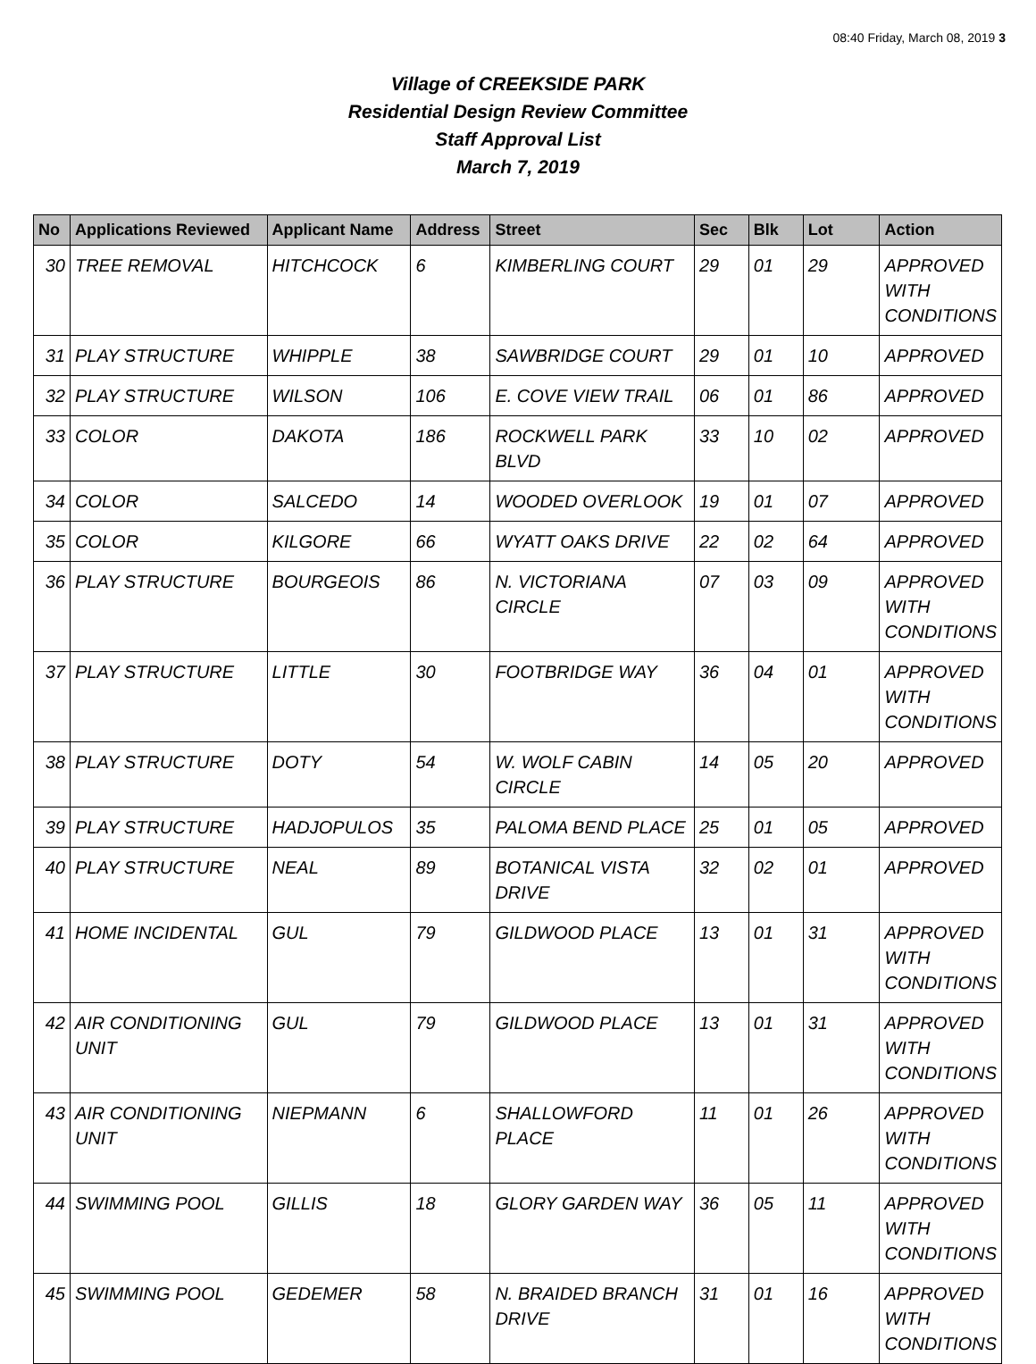08:40 Friday, March 08, 2019 3
Village of CREEKSIDE PARK
Residential Design Review Committee
Staff Approval List
March 7, 2019
| No | Applications Reviewed | Applicant Name | Address | Street | Sec | Blk | Lot | Action |
| --- | --- | --- | --- | --- | --- | --- | --- | --- |
| 30 | TREE REMOVAL | HITCHCOCK | 6 | KIMBERLING COURT | 29 | 01 | 29 | APPROVED WITH CONDITIONS |
| 31 | PLAY STRUCTURE | WHIPPLE | 38 | SAWBRIDGE COURT | 29 | 01 | 10 | APPROVED |
| 32 | PLAY STRUCTURE | WILSON | 106 | E. COVE VIEW TRAIL | 06 | 01 | 86 | APPROVED |
| 33 | COLOR | DAKOTA | 186 | ROCKWELL PARK BLVD | 33 | 10 | 02 | APPROVED |
| 34 | COLOR | SALCEDO | 14 | WOODED OVERLOOK | 19 | 01 | 07 | APPROVED |
| 35 | COLOR | KILGORE | 66 | WYATT OAKS DRIVE | 22 | 02 | 64 | APPROVED |
| 36 | PLAY STRUCTURE | BOURGEOIS | 86 | N. VICTORIANA CIRCLE | 07 | 03 | 09 | APPROVED WITH CONDITIONS |
| 37 | PLAY STRUCTURE | LITTLE | 30 | FOOTBRIDGE WAY | 36 | 04 | 01 | APPROVED WITH CONDITIONS |
| 38 | PLAY STRUCTURE | DOTY | 54 | W. WOLF CABIN CIRCLE | 14 | 05 | 20 | APPROVED |
| 39 | PLAY STRUCTURE | HADJOPULOS | 35 | PALOMA BEND PLACE | 25 | 01 | 05 | APPROVED |
| 40 | PLAY STRUCTURE | NEAL | 89 | BOTANICAL VISTA DRIVE | 32 | 02 | 01 | APPROVED |
| 41 | HOME INCIDENTAL | GUL | 79 | GILDWOOD PLACE | 13 | 01 | 31 | APPROVED WITH CONDITIONS |
| 42 | AIR CONDITIONING UNIT | GUL | 79 | GILDWOOD PLACE | 13 | 01 | 31 | APPROVED WITH CONDITIONS |
| 43 | AIR CONDITIONING UNIT | NIEPMANN | 6 | SHALLOWFORD PLACE | 11 | 01 | 26 | APPROVED WITH CONDITIONS |
| 44 | SWIMMING POOL | GILLIS | 18 | GLORY GARDEN WAY | 36 | 05 | 11 | APPROVED WITH CONDITIONS |
| 45 | SWIMMING POOL | GEDEMER | 58 | N. BRAIDED BRANCH DRIVE | 31 | 01 | 16 | APPROVED WITH CONDITIONS |